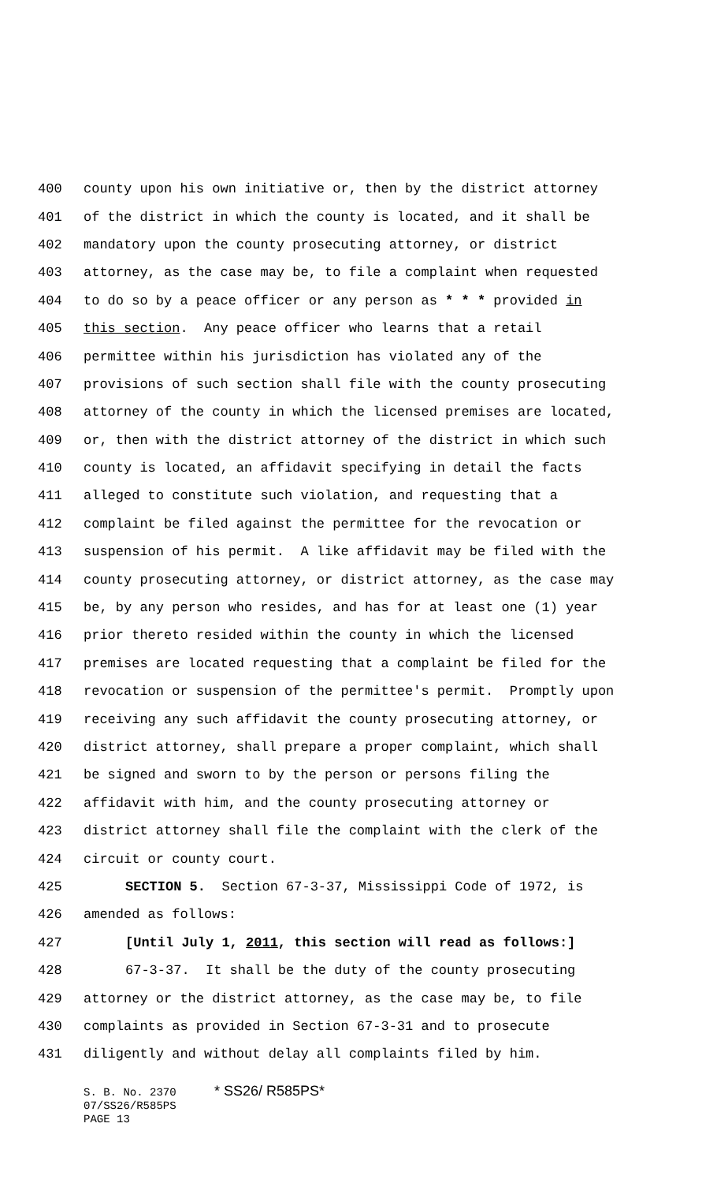400 county upon his own initiative or, then by the district attorney
401 of the district in which the county is located, and it shall be
402 mandatory upon the county prosecuting attorney, or district
403 attorney, as the case may be, to file a complaint when requested
404 to do so by a peace officer or any person as * * * provided in
405 this section. Any peace officer who learns that a retail
406 permittee within his jurisdiction has violated any of the
407 provisions of such section shall file with the county prosecuting
408 attorney of the county in which the licensed premises are located,
409 or, then with the district attorney of the district in which such
410 county is located, an affidavit specifying in detail the facts
411 alleged to constitute such violation, and requesting that a
412 complaint be filed against the permittee for the revocation or
413 suspension of his permit. A like affidavit may be filed with the
414 county prosecuting attorney, or district attorney, as the case may
415 be, by any person who resides, and has for at least one (1) year
416 prior thereto resided within the county in which the licensed
417 premises are located requesting that a complaint be filed for the
418 revocation or suspension of the permittee's permit. Promptly upon
419 receiving any such affidavit the county prosecuting attorney, or
420 district attorney, shall prepare a proper complaint, which shall
421 be signed and sworn to by the person or persons filing the
422 affidavit with him, and the county prosecuting attorney or
423 district attorney shall file the complaint with the clerk of the
424 circuit or county court.
425 SECTION 5. Section 67-3-37, Mississippi Code of 1972, is
426 amended as follows:
427 [Until July 1, 2011, this section will read as follows:]
428 67-3-37. It shall be the duty of the county prosecuting
429 attorney or the district attorney, as the case may be, to file
430 complaints as provided in Section 67-3-31 and to prosecute
431 diligently and without delay all complaints filed by him.
S. B. No. 2370 * SS26/ R585PS*
07/SS26/R585PS
PAGE 13